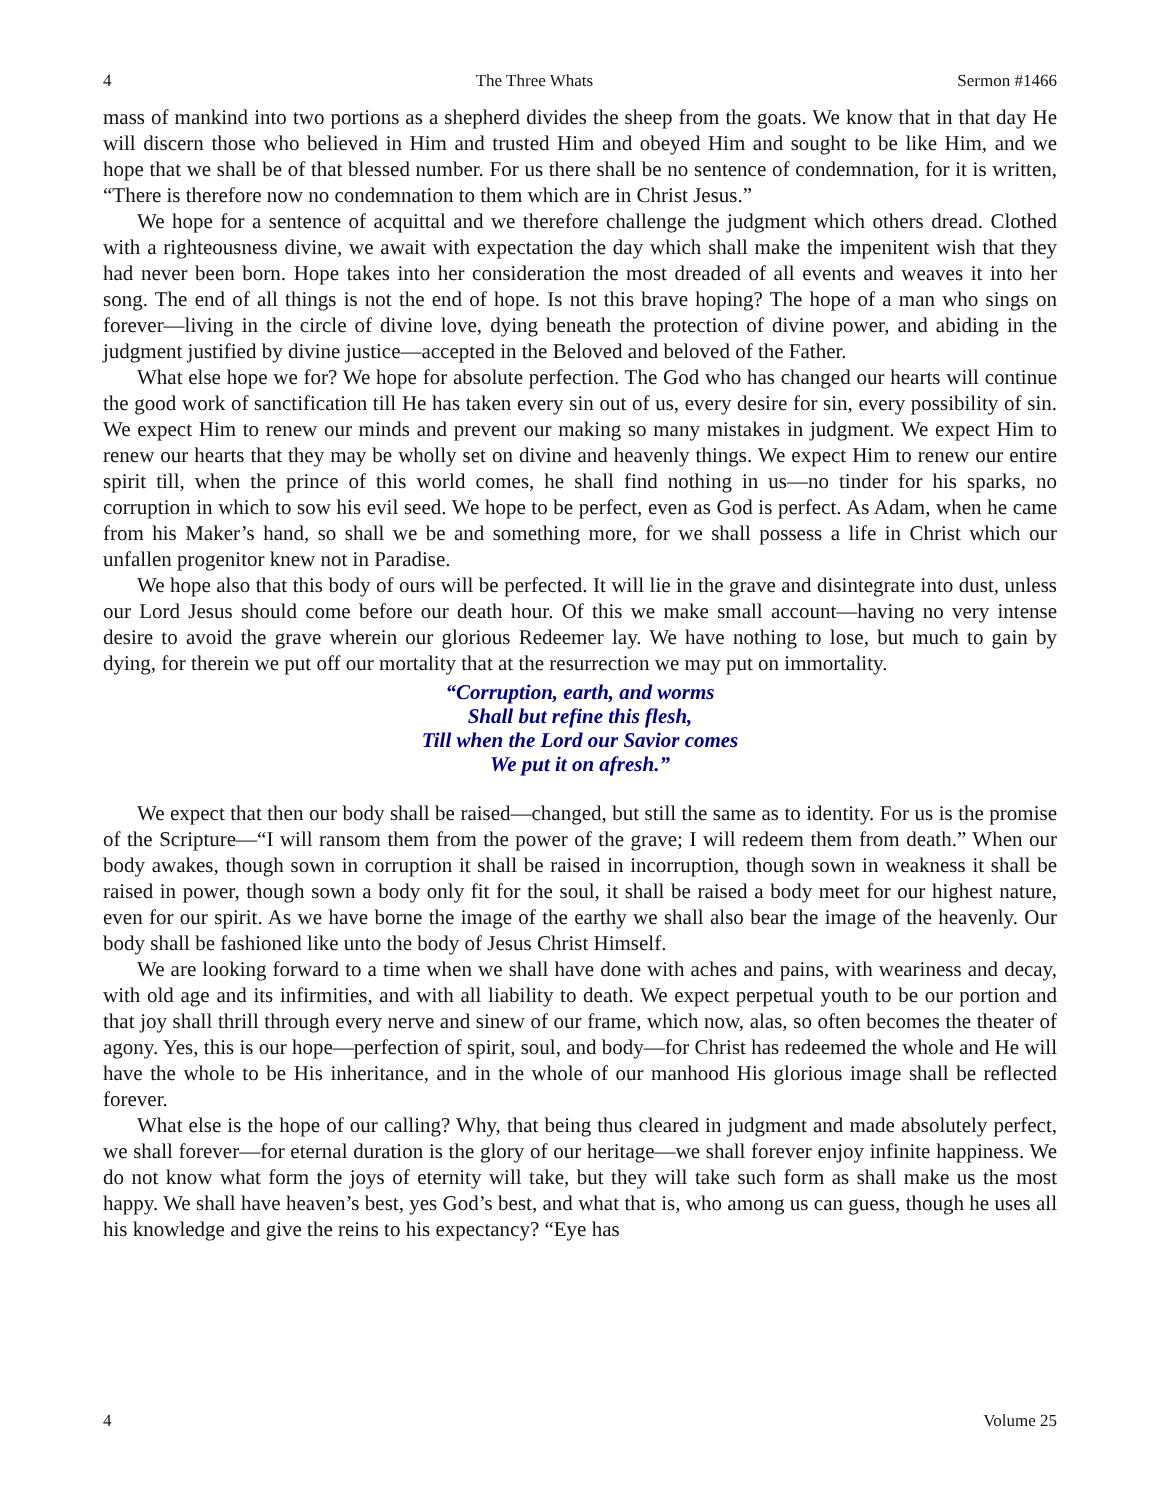4 The Three Whats Sermon #1466
mass of mankind into two portions as a shepherd divides the sheep from the goats. We know that in that day He will discern those who believed in Him and trusted Him and obeyed Him and sought to be like Him, and we hope that we shall be of that blessed number. For us there shall be no sentence of condemnation, for it is written, “There is therefore now no condemnation to them which are in Christ Jesus.”
We hope for a sentence of acquittal and we therefore challenge the judgment which others dread. Clothed with a righteousness divine, we await with expectation the day which shall make the impenitent wish that they had never been born. Hope takes into her consideration the most dreaded of all events and weaves it into her song. The end of all things is not the end of hope. Is not this brave hoping? The hope of a man who sings on forever—living in the circle of divine love, dying beneath the protection of divine power, and abiding in the judgment justified by divine justice—accepted in the Beloved and beloved of the Father.
What else hope we for? We hope for absolute perfection. The God who has changed our hearts will continue the good work of sanctification till He has taken every sin out of us, every desire for sin, every possibility of sin. We expect Him to renew our minds and prevent our making so many mistakes in judgment. We expect Him to renew our hearts that they may be wholly set on divine and heavenly things. We expect Him to renew our entire spirit till, when the prince of this world comes, he shall find nothing in us—no tinder for his sparks, no corruption in which to sow his evil seed. We hope to be perfect, even as God is perfect. As Adam, when he came from his Maker’s hand, so shall we be and something more, for we shall possess a life in Christ which our unfallen progenitor knew not in Paradise.
We hope also that this body of ours will be perfected. It will lie in the grave and disintegrate into dust, unless our Lord Jesus should come before our death hour. Of this we make small account—having no very intense desire to avoid the grave wherein our glorious Redeemer lay. We have nothing to lose, but much to gain by dying, for therein we put off our mortality that at the resurrection we may put on immortality.
“Corruption, earth, and worms
Shall but refine this flesh,
Till when the Lord our Savior comes
We put it on afresh.”
We expect that then our body shall be raised—changed, but still the same as to identity. For us is the promise of the Scripture—“I will ransom them from the power of the grave; I will redeem them from death.” When our body awakes, though sown in corruption it shall be raised in incorruption, though sown in weakness it shall be raised in power, though sown a body only fit for the soul, it shall be raised a body meet for our highest nature, even for our spirit. As we have borne the image of the earthy we shall also bear the image of the heavenly. Our body shall be fashioned like unto the body of Jesus Christ Himself.
We are looking forward to a time when we shall have done with aches and pains, with weariness and decay, with old age and its infirmities, and with all liability to death. We expect perpetual youth to be our portion and that joy shall thrill through every nerve and sinew of our frame, which now, alas, so often becomes the theater of agony. Yes, this is our hope—perfection of spirit, soul, and body—for Christ has redeemed the whole and He will have the whole to be His inheritance, and in the whole of our manhood His glorious image shall be reflected forever.
What else is the hope of our calling? Why, that being thus cleared in judgment and made absolutely perfect, we shall forever—for eternal duration is the glory of our heritage—we shall forever enjoy infinite happiness. We do not know what form the joys of eternity will take, but they will take such form as shall make us the most happy. We shall have heaven’s best, yes God’s best, and what that is, who among us can guess, though he uses all his knowledge and give the reins to his expectancy? “Eye has
4 Volume 25